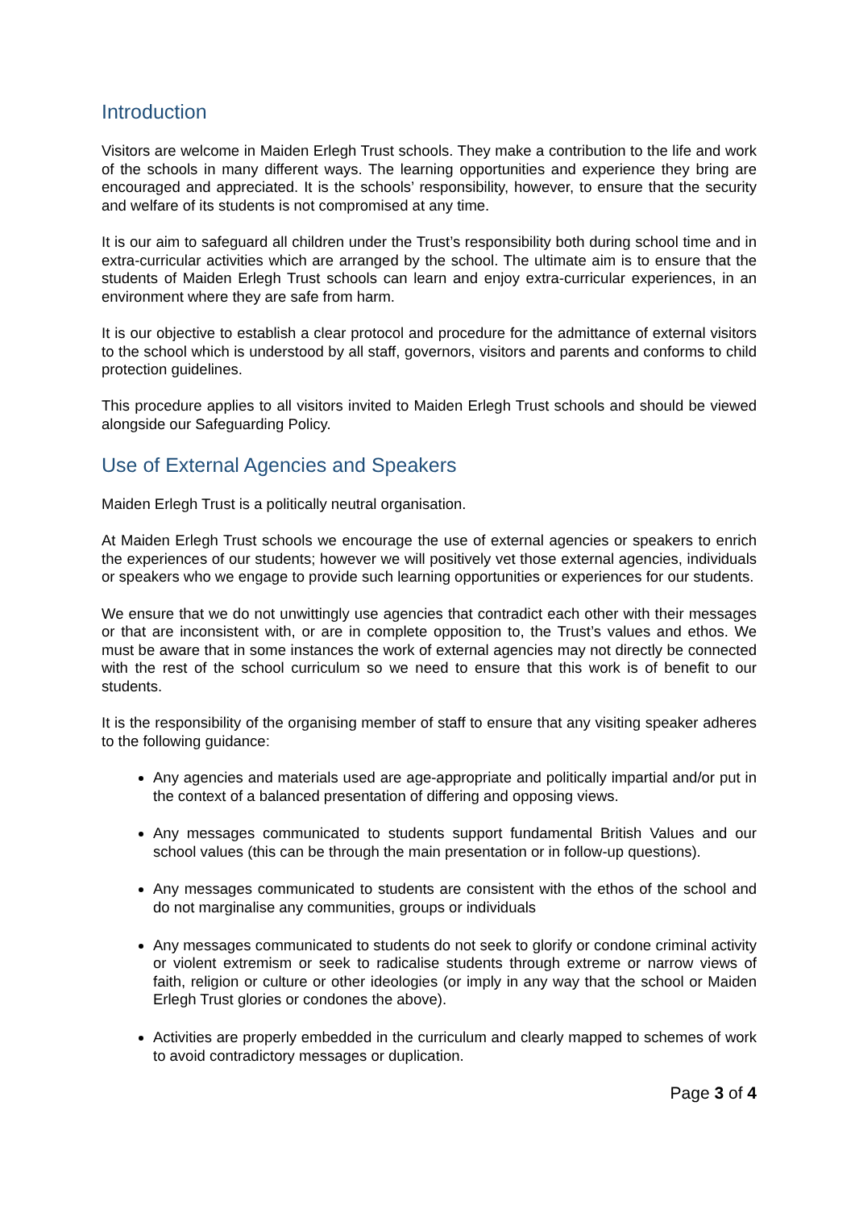Introduction
Visitors are welcome in Maiden Erlegh Trust schools. They make a contribution to the life and work of the schools in many different ways. The learning opportunities and experience they bring are encouraged and appreciated. It is the schools’ responsibility, however, to ensure that the security and welfare of its students is not compromised at any time.
It is our aim to safeguard all children under the Trust’s responsibility both during school time and in extra-curricular activities which are arranged by the school. The ultimate aim is to ensure that the students of Maiden Erlegh Trust schools can learn and enjoy extra-curricular experiences, in an environment where they are safe from harm.
It is our objective to establish a clear protocol and procedure for the admittance of external visitors to the school which is understood by all staff, governors, visitors and parents and conforms to child protection guidelines.
This procedure applies to all visitors invited to Maiden Erlegh Trust schools and should be viewed alongside our Safeguarding Policy.
Use of External Agencies and Speakers
Maiden Erlegh Trust is a politically neutral organisation.
At Maiden Erlegh Trust schools we encourage the use of external agencies or speakers to enrich the experiences of our students; however we will positively vet those external agencies, individuals or speakers who we engage to provide such learning opportunities or experiences for our students.
We ensure that we do not unwittingly use agencies that contradict each other with their messages or that are inconsistent with, or are in complete opposition to, the Trust’s values and ethos. We must be aware that in some instances the work of external agencies may not directly be connected with the rest of the school curriculum so we need to ensure that this work is of benefit to our students.
It is the responsibility of the organising member of staff to ensure that any visiting speaker adheres to the following guidance:
Any agencies and materials used are age-appropriate and politically impartial and/or put in the context of a balanced presentation of differing and opposing views.
Any messages communicated to students support fundamental British Values and our school values (this can be through the main presentation or in follow-up questions).
Any messages communicated to students are consistent with the ethos of the school and do not marginalise any communities, groups or individuals
Any messages communicated to students do not seek to glorify or condone criminal activity or violent extremism or seek to radicalise students through extreme or narrow views of faith, religion or culture or other ideologies (or imply in any way that the school or Maiden Erlegh Trust glories or condones the above).
Activities are properly embedded in the curriculum and clearly mapped to schemes of work to avoid contradictory messages or duplication.
Page 3 of 4